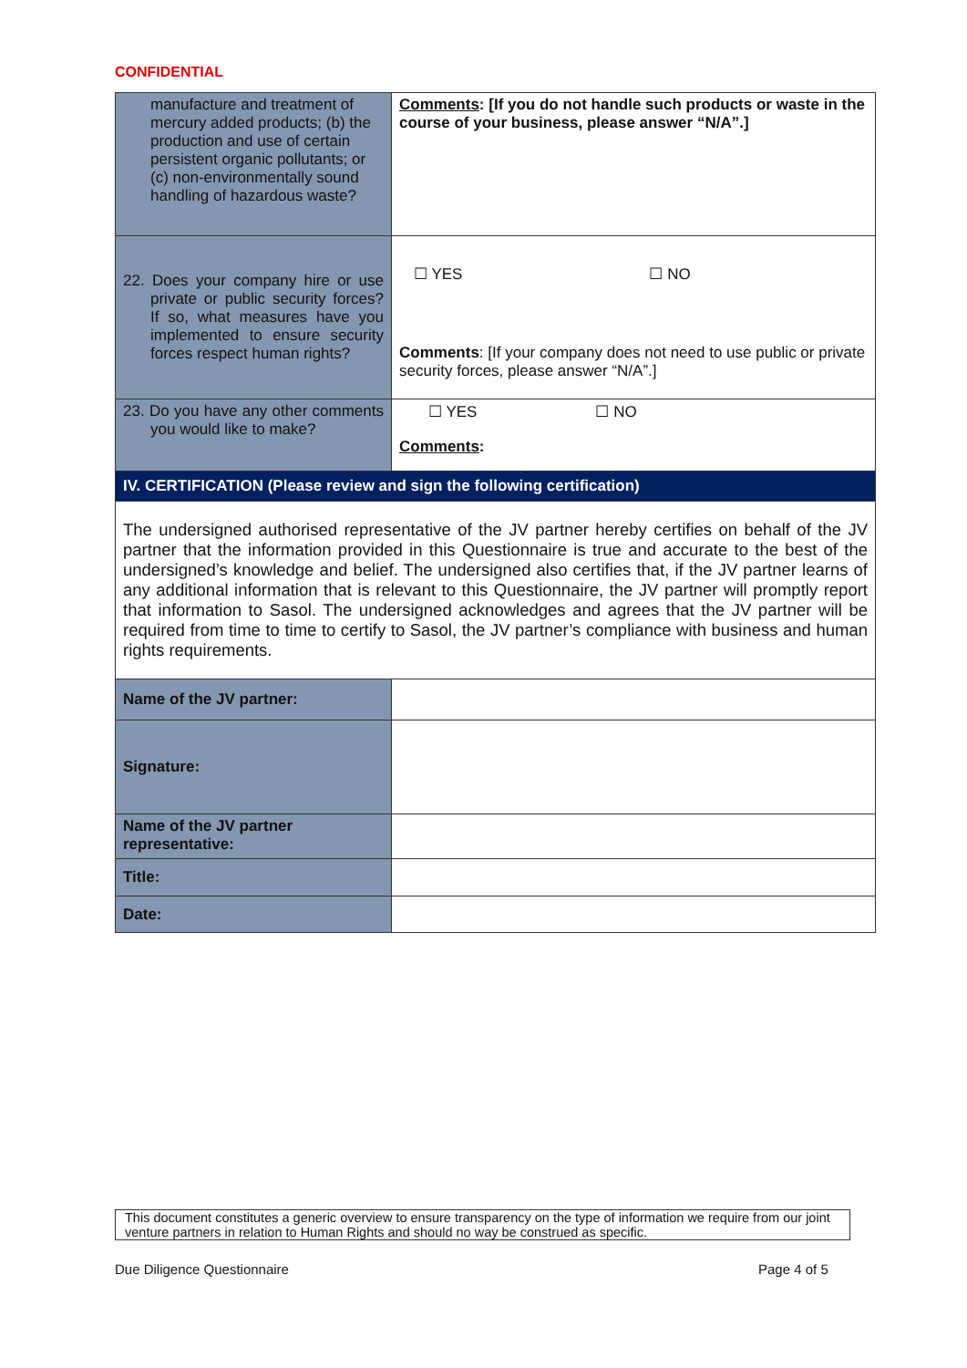CONFIDENTIAL
| manufacture and treatment of mercury added products; (b) the production and use of certain persistent organic pollutants; or (c) non-environmentally sound handling of hazardous waste? | Comments : [If you do not handle such products or waste in the course of your business, please answer “N/A”.] |
| 22. Does your company hire or use private or public security forces? If so, what measures have you implemented to ensure security forces respect human rights? | ☐ YES ☐ NO Comments : [If your company does not need to use public or private security forces, please answer “N/A”.] |
| 23. Do you have any other comments you would like to make? | ☐ YES ☐ NO Comments : |
| IV. CERTIFICATION (Please review and sign the following certification) | |
| The undersigned authorised representative of the JV partner hereby certifies on behalf of the JV partner that the information provided in this Questionnaire is true and accurate to the best of the undersigned’s knowledge and belief. The undersigned also certifies that, if the JV partner learns of any additional information that is relevant to this Questionnaire, the JV partner will promptly report that information to Sasol. The undersigned acknowledges and agrees that the JV partner will be required from time to time to certify to Sasol, the JV partner’s compliance with business and human rights requirements. | |
| Name of the JV partner: | |
| Signature: | |
| Name of the JV partner representative: | |
| Title: | |
| Date: | |
This document constitutes a generic overview to ensure transparency on the type of information we require from our joint venture partners in relation to Human Rights and should no way be construed as specific.
Due Diligence Questionnaire Page 4 of 5